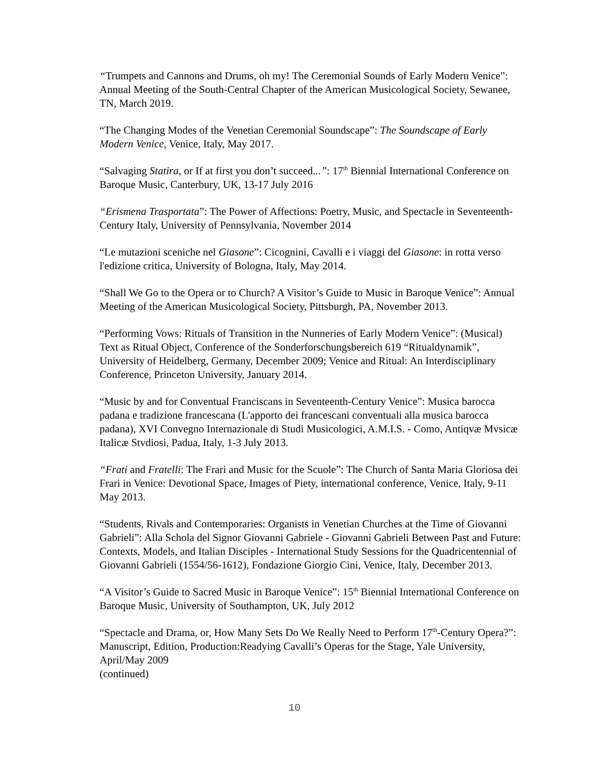“Trumpets and Cannons and Drums, oh my! The Ceremonial Sounds of Early Modern Venice”: Annual Meeting of the South-Central Chapter of the American Musicological Society, Sewanee, TN, March 2019.
“The Changing Modes of the Venetian Ceremonial Soundscape”: The Soundscape of Early Modern Venice, Venice, Italy, May 2017.
“Salvaging Statira, or If at first you don’t succeed...”: 17<sup>th</sup> Biennial International Conference on Baroque Music, Canterbury, UK, 13-17 July 2016
“Erismena Trasportata”: The Power of Affections: Poetry, Music, and Spectacle in Seventeenth-Century Italy, University of Pennsylvania, November 2014
“Le mutazioni sceniche nel Giasone”: Cicognini, Cavalli e i viaggi del Giasone: in rotta verso l'edizione critica, University of Bologna, Italy, May 2014.
“Shall We Go to the Opera or to Church? A Visitor’s Guide to Music in Baroque Venice”: Annual Meeting of the American Musicological Society, Pittsburgh, PA, November 2013.
“Performing Vows: Rituals of Transition in the Nunneries of Early Modern Venice”: (Musical) Text as Ritual Object, Conference of the Sonderforschungsbereich 619 “Ritualdynamik”, University of Heidelberg, Germany, December 2009; Venice and Ritual: An Interdisciplinary Conference, Princeton University, January 2014.
“Music by and for Conventual Franciscans in Seventeenth-Century Venice”: Musica barocca padana e tradizione francescana (L'apporto dei francescani conventuali alla musica barocca padana), XVI Convegno Internazionale di Studi Musicologici, A.M.I.S. - Como, Antiqvæ Mvsicæ Italicæ Stvdiosi, Padua, Italy, 1-3 July 2013.
“Frati and Fratelli: The Frari and Music for the Scuole”: The Church of Santa Maria Gloriosa dei Frari in Venice: Devotional Space, Images of Piety, international conference, Venice, Italy, 9-11 May 2013.
“Students, Rivals and Contemporaries: Organists in Venetian Churches at the Time of Giovanni Gabrieli”: Alla Schola del Signor Giovanni Gabriele - Giovanni Gabrieli Between Past and Future: Contexts, Models, and Italian Disciples - International Study Sessions for the Quadricentennial of Giovanni Gabrieli (1554/56-1612), Fondazione Giorgio Cini, Venice, Italy, December 2013.
“A Visitor’s Guide to Sacred Music in Baroque Venice”: 15<sup>th</sup> Biennial International Conference on Baroque Music, University of Southampton, UK, July 2012
“Spectacle and Drama, or, How Many Sets Do We Really Need to Perform 17<sup>th</sup>-Century Opera?”: Manuscript, Edition, Production:Readying Cavalli’s Operas for the Stage, Yale University, April/May 2009
(continued)
10